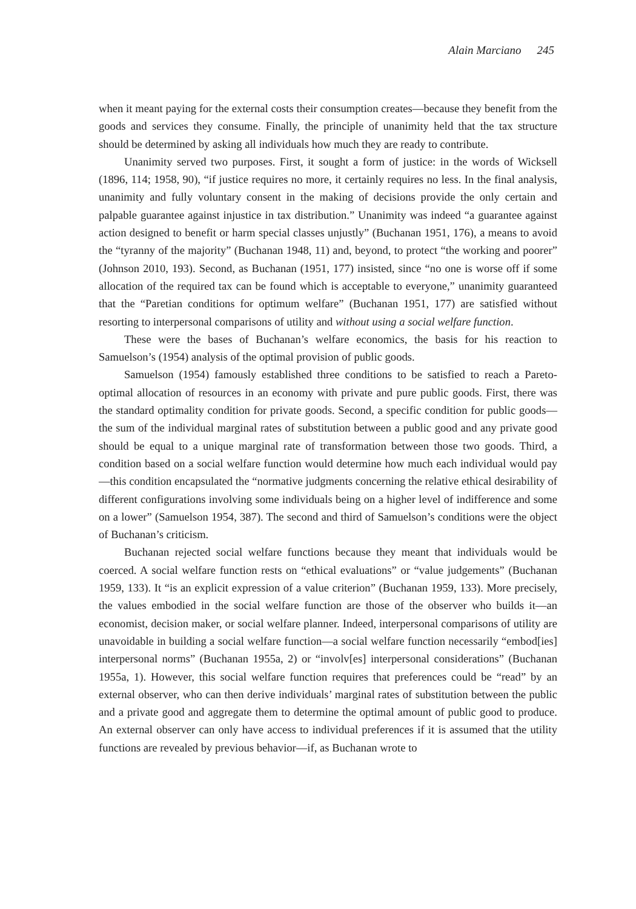Alain Marciano 245
when it meant paying for the external costs their consumption creates—because they benefit from the goods and services they consume. Finally, the principle of unanimity held that the tax structure should be determined by asking all individuals how much they are ready to contribute.
Unanimity served two purposes. First, it sought a form of justice: in the words of Wicksell (1896, 114; 1958, 90), “if justice requires no more, it certainly requires no less. In the final analysis, unanimity and fully voluntary consent in the making of decisions provide the only certain and palpable guarantee against injustice in tax distribution.” Unanimity was indeed “a guarantee against action designed to benefit or harm special classes unjustly” (Buchanan 1951, 176), a means to avoid the “tyranny of the majority” (Buchanan 1948, 11) and, beyond, to protect “the working and poorer” (Johnson 2010, 193). Second, as Buchanan (1951, 177) insisted, since “no one is worse off if some allocation of the required tax can be found which is acceptable to everyone,” unanimity guaranteed that the “Paretian conditions for optimum welfare” (Buchanan 1951, 177) are satisfied without resorting to interpersonal comparisons of utility and without using a social welfare function.
These were the bases of Buchanan’s welfare economics, the basis for his reaction to Samuelson’s (1954) analysis of the optimal provision of public goods.
Samuelson (1954) famously established three conditions to be satisfied to reach a Pareto-optimal allocation of resources in an economy with private and pure public goods. First, there was the standard optimality condition for private goods. Second, a specific condition for public goods—the sum of the individual marginal rates of substitution between a public good and any private good should be equal to a unique marginal rate of transformation between those two goods. Third, a condition based on a social welfare function would determine how much each individual would pay—this condition encapsulated the “normative judgments concerning the relative ethical desirability of different configurations involving some individuals being on a higher level of indifference and some on a lower” (Samuelson 1954, 387). The second and third of Samuelson’s conditions were the object of Buchanan’s criticism.
Buchanan rejected social welfare functions because they meant that individuals would be coerced. A social welfare function rests on “ethical evaluations” or “value judgements” (Buchanan 1959, 133). It “is an explicit expression of a value criterion” (Buchanan 1959, 133). More precisely, the values embodied in the social welfare function are those of the observer who builds it—an economist, decision maker, or social welfare planner. Indeed, interpersonal comparisons of utility are unavoidable in building a social welfare function—a social welfare function necessarily “embod[ies] interpersonal norms” (Buchanan 1955a, 2) or “involv[es] interpersonal considerations” (Buchanan 1955a, 1). However, this social welfare function requires that preferences could be “read” by an external observer, who can then derive individuals’ marginal rates of substitution between the public and a private good and aggregate them to determine the optimal amount of public good to produce. An external observer can only have access to individual preferences if it is assumed that the utility functions are revealed by previous behavior—if, as Buchanan wrote to